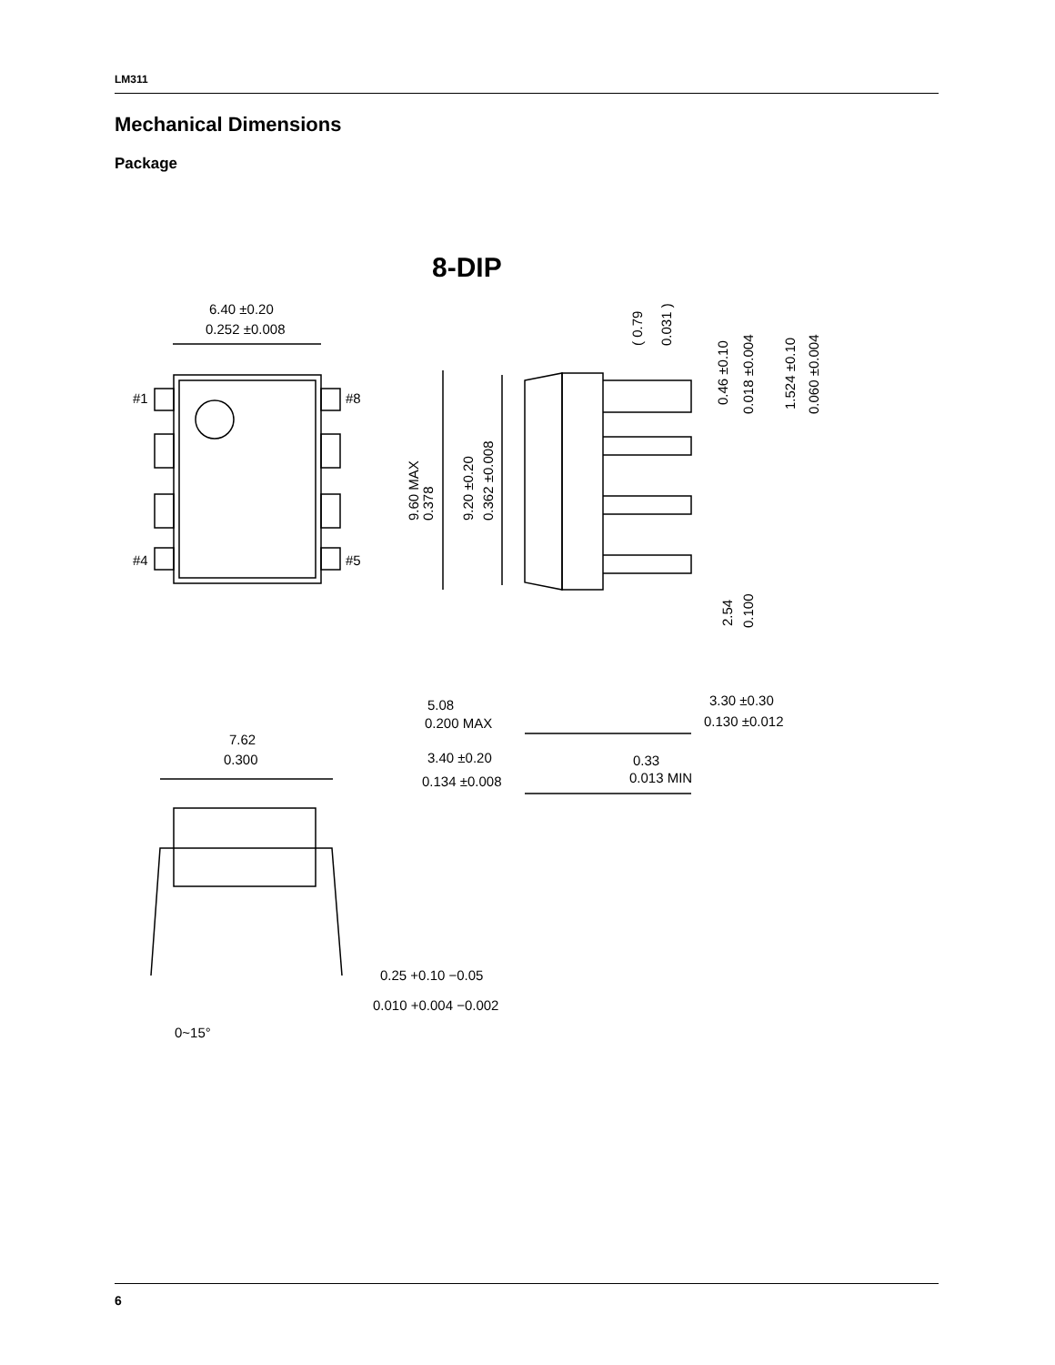LM311
Mechanical Dimensions
Package
8-DIP
6.40 ±0.20
0.252 ±0.008
#1
#8
#4
#5
9.60 MAX
0.378
9.20 ±0.20
0.362 ±0.008
( 0.79
0.031 )
0.46 ±0.10
0.018 ±0.004
1.524 ±0.10
0.060 ±0.004
2.54
0.100
5.08
0.200 MAX
3.30 ±0.30
0.130 ±0.012
7.62
0.300
3.40 ±0.20
0.134 ±0.008
0.33
0.013 MIN
0.25 +0.10 −0.05
0.010 +0.004 −0.002
0~15°
6